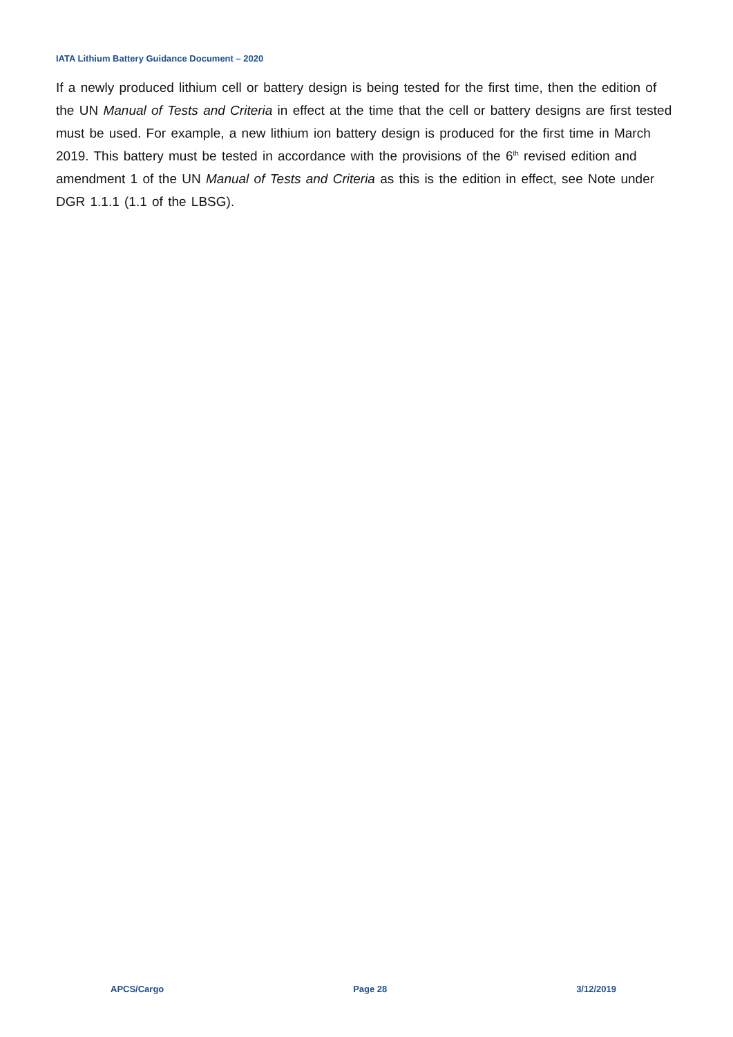IATA Lithium Battery Guidance Document – 2020
If a newly produced lithium cell or battery design is being tested for the first time, then the edition of the UN Manual of Tests and Criteria in effect at the time that the cell or battery designs are first tested must be used. For example, a new lithium ion battery design is produced for the first time in March 2019. This battery must be tested in accordance with the provisions of the 6<sup>th</sup> revised edition and amendment 1 of the UN Manual of Tests and Criteria as this is the edition in effect, see Note under DGR 1.1.1 (1.1 of the LBSG).
APCS/Cargo Page 28 3/12/2019